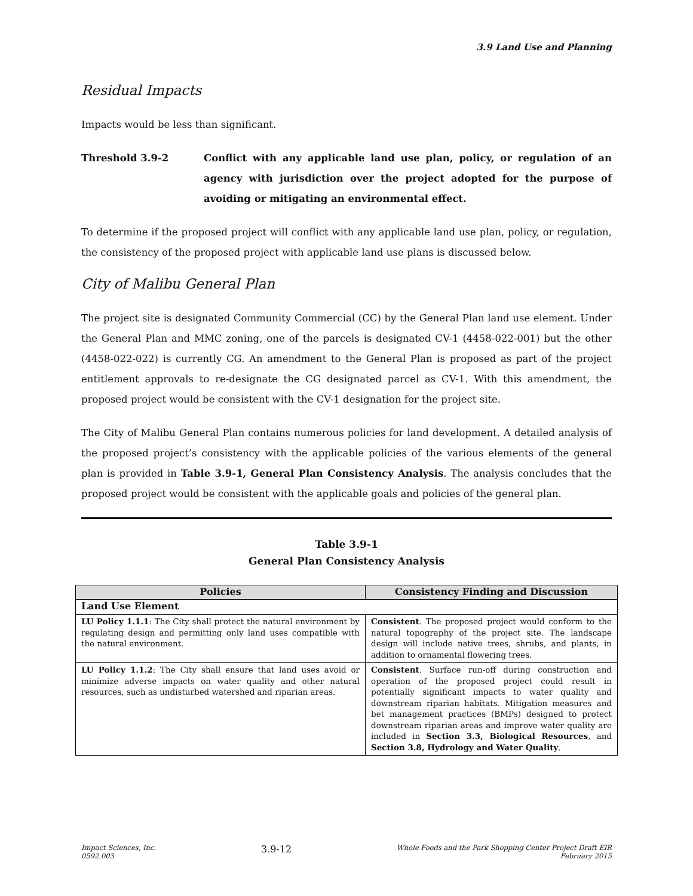3.9 Land Use and Planning
Residual Impacts
Impacts would be less than significant.
Threshold 3.9-2 Conflict with any applicable land use plan, policy, or regulation of an agency with jurisdiction over the project adopted for the purpose of avoiding or mitigating an environmental effect.
To determine if the proposed project will conflict with any applicable land use plan, policy, or regulation, the consistency of the proposed project with applicable land use plans is discussed below.
City of Malibu General Plan
The project site is designated Community Commercial (CC) by the General Plan land use element. Under the General Plan and MMC zoning, one of the parcels is designated CV-1 (4458-022-001) but the other (4458-022-022) is currently CG. An amendment to the General Plan is proposed as part of the project entitlement approvals to re-designate the CG designated parcel as CV-1. With this amendment, the proposed project would be consistent with the CV-1 designation for the project site.
The City of Malibu General Plan contains numerous policies for land development. A detailed analysis of the proposed project’s consistency with the applicable policies of the various elements of the general plan is provided in Table 3.9-1, General Plan Consistency Analysis. The analysis concludes that the proposed project would be consistent with the applicable goals and policies of the general plan.
Table 3.9-1
General Plan Consistency Analysis
| Policies | Consistency Finding and Discussion |
| --- | --- |
| Land Use Element | |
| LU Policy 1.1.1 : The City shall protect the natural environment by regulating design and permitting only land uses compatible with the natural environment. | Consistent . The proposed project would conform to the natural topography of the project site. The landscape design will include native trees, shrubs, and plants, in addition to ornamental flowering trees. |
| LU Policy 1.1.2 : The City shall ensure that land uses avoid or minimize adverse impacts on water quality and other natural resources, such as undisturbed watershed and riparian areas. | Consistent . Surface run-off during construction and operation of the proposed project could result in potentially significant impacts to water quality and downstream riparian habitats. Mitigation measures and bet management practices (BMPs) designed to protect downstream riparian areas and improve water quality are included in Section 3.3, Biological Resources , and Section 3.8, Hydrology and Water Quality . |
Impact Sciences, Inc.
0592.003
3.9-12
Whole Foods and the Park Shopping Center Project Draft EIR
February 2015